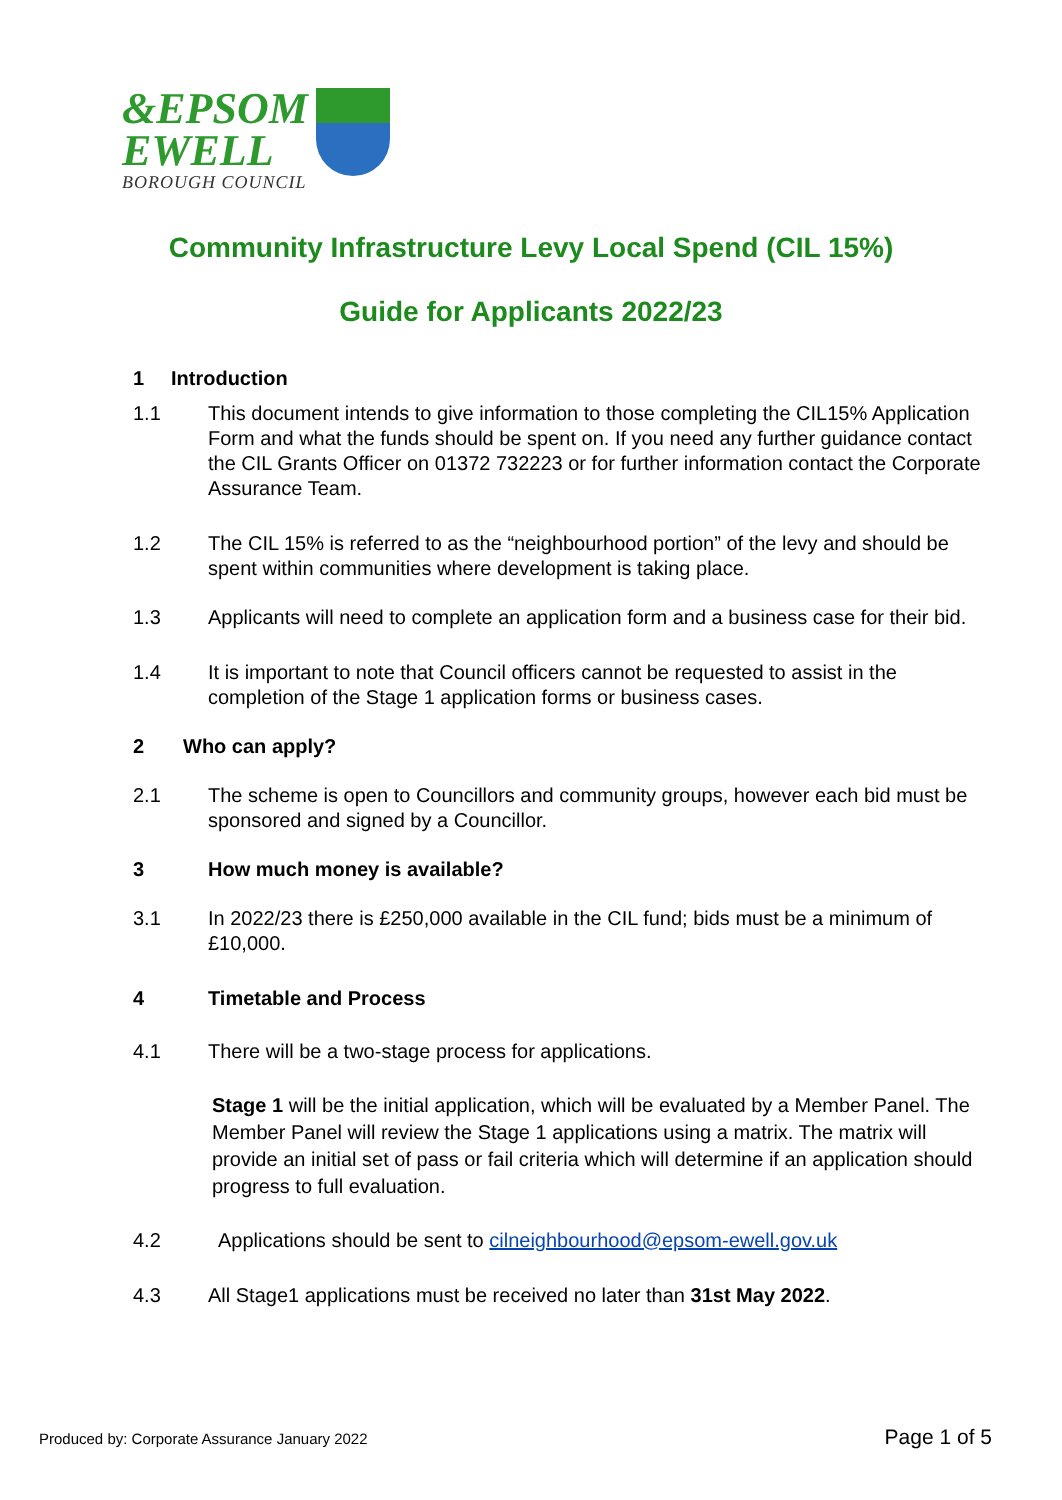&EPSOM
EWELL
BOROUGH COUNCIL
Community Infrastructure Levy Local Spend (CIL 15%)
Guide for Applicants 2022/23
1 Introduction
1.1 This document intends to give information to those completing the CIL15% Application Form and what the funds should be spent on. If you need any further guidance contact the CIL Grants Officer on 01372 732223 or for further information contact the Corporate Assurance Team.
1.2 The CIL 15% is referred to as the “neighbourhood portion” of the levy and should be spent within communities where development is taking place.
1.3 Applicants will need to complete an application form and a business case for their bid.
1.4 It is important to note that Council officers cannot be requested to assist in the completion of the Stage 1 application forms or business cases.
2 Who can apply?
2.1 The scheme is open to Councillors and community groups, however each bid must be sponsored and signed by a Councillor.
3 How much money is available?
3.1 In 2022/23 there is £250,000 available in the CIL fund; bids must be a minimum of £10,000.
4 Timetable and Process
4.1 There will be a two-stage process for applications.
Stage 1 will be the initial application, which will be evaluated by a Member Panel. The Member Panel will review the Stage 1 applications using a matrix. The matrix will provide an initial set of pass or fail criteria which will determine if an application should progress to full evaluation.
4.2 Applications should be sent to cilneighbourhood@epsom-ewell.gov.uk
4.3 All Stage1 applications must be received no later than 31st May 2022.
Produced by: Corporate Assurance January 2022 Page 1 of 5